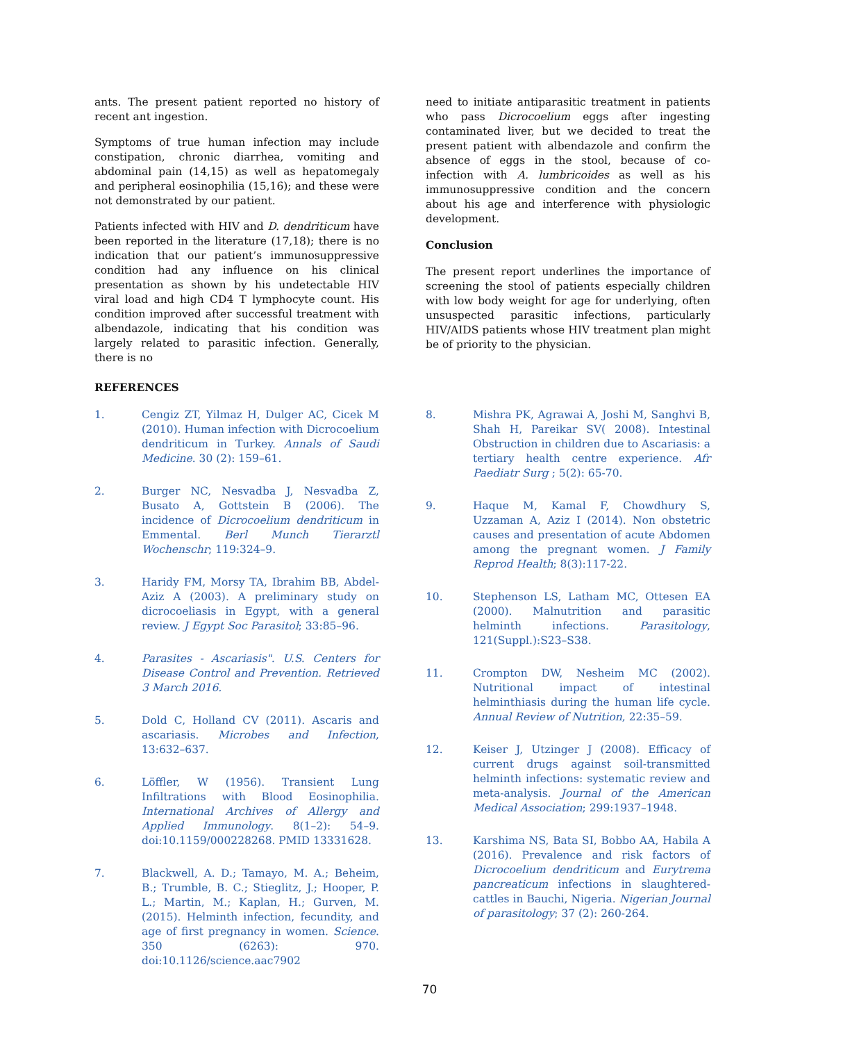ants. The present patient reported no history of recent ant ingestion.
Symptoms of true human infection may include constipation, chronic diarrhea, vomiting and abdominal pain (14,15) as well as hepatomegaly and peripheral eosinophilia (15,16); and these were not demonstrated by our patient.
Patients infected with HIV and D. dendriticum have been reported in the literature (17,18); there is no indication that our patient’s immunosuppressive condition had any influence on his clinical presentation as shown by his undetectable HIV viral load and high CD4 T lymphocyte count. His condition improved after successful treatment with albendazole, indicating that his condition was largely related to parasitic infection. Generally, there is no
need to initiate antiparasitic treatment in patients who pass Dicrocoelium eggs after ingesting contaminated liver, but we decided to treat the present patient with albendazole and confirm the absence of eggs in the stool, because of co-infection with A. lumbricoides as well as his immunosuppressive condition and the concern about his age and interference with physiologic development.
Conclusion
The present report underlines the importance of screening the stool of patients especially children with low body weight for age for underlying, often unsuspected parasitic infections, particularly HIV/AIDS patients whose HIV treatment plan might be of priority to the physician.
REFERENCES
1. Cengiz ZT, Yilmaz H, Dulger AC, Cicek M (2010). Human infection with Dicrocoelium dendriticum in Turkey. Annals of Saudi Medicine. 30 (2): 159–61.
2. Burger NC, Nesvadba J, Nesvadba Z, Busato A, Gottstein B (2006). The incidence of Dicrocoelium dendriticum in Emmental. Berl Munch Tierarztl Wochenschr; 119:324–9.
3. Haridy FM, Morsy TA, Ibrahim BB, Abdel-Aziz A (2003). A preliminary study on dicrocoeliasis in Egypt, with a general review. J Egypt Soc Parasitol; 33:85–96.
4. Parasites - Ascariasis". U.S. Centers for Disease Control and Prevention. Retrieved 3 March 2016.
5. Dold C, Holland CV (2011). Ascaris and ascariasis. Microbes and Infection, 13:632–637.
6. Löffler, W (1956). Transient Lung Infiltrations with Blood Eosinophilia. International Archives of Allergy and Applied Immunology. 8(1–2): 54–9. doi:10.1159/000228268. PMID 13331628.
7. Blackwell, A. D.; Tamayo, M. A.; Beheim, B.; Trumble, B. C.; Stieglitz, J.; Hooper, P. L.; Martin, M.; Kaplan, H.; Gurven, M. (2015). Helminth infection, fecundity, and age of first pregnancy in women. Science. 350 (6263): 970. doi:10.1126/science.aac7902
8. Mishra PK, Agrawai A, Joshi M, Sanghvi B, Shah H, Pareikar SV( 2008). Intestinal Obstruction in children due to Ascariasis: a tertiary health centre experience. Afr Paediatr Surg ; 5(2): 65-70.
9. Haque M, Kamal F, Chowdhury S, Uzzaman A, Aziz I (2014). Non obstetric causes and presentation of acute Abdomen among the pregnant women. J Family Reprod Health; 8(3):117-22.
10. Stephenson LS, Latham MC, Ottesen EA (2000). Malnutrition and parasitic helminth infections. Parasitology, 121(Suppl.):S23–S38.
11. Crompton DW, Nesheim MC (2002). Nutritional impact of intestinal helminthiasis during the human life cycle. Annual Review of Nutrition, 22:35–59.
12. Keiser J, Utzinger J (2008). Efficacy of current drugs against soil-transmitted helminth infections: systematic review and meta-analysis. Journal of the American Medical Association; 299:1937–1948.
13. Karshima NS, Bata SI, Bobbo AA, Habila A (2016). Prevalence and risk factors of Dicrocoelium dendriticum and Eurytrema pancreaticum infections in slaughtered-cattles in Bauchi, Nigeria. Nigerian Journal of parasitology; 37 (2): 260-264.
70